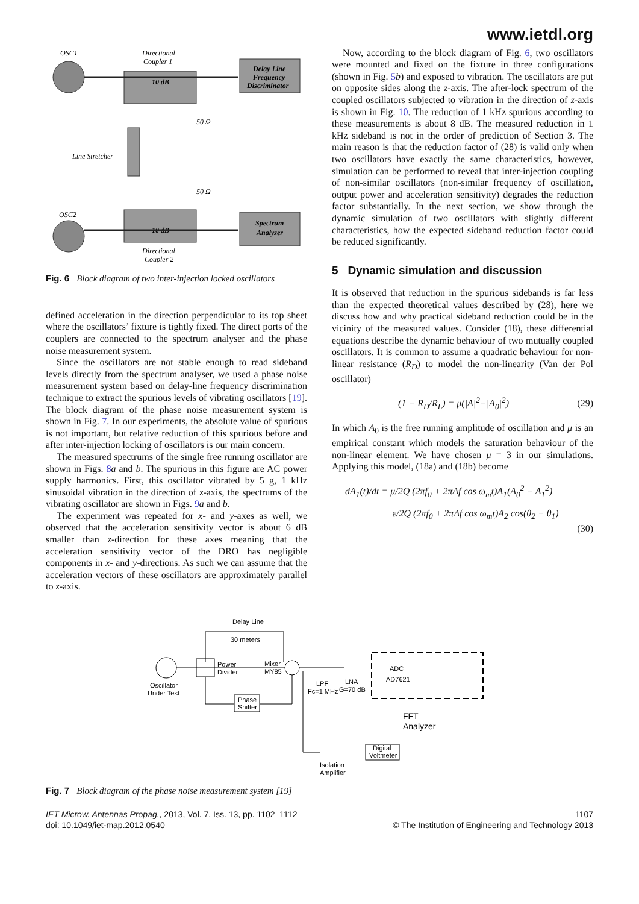www.ietdl.org
OSC1
Directional
Coupler 1
10 dB
Delay Line
Frequency
Discriminator
Line Stretcher
50 Ω
50 Ω
OSC2
10 dB
Spectrum
Analyzer
Directional
Coupler 2
Fig. 6 Block diagram of two inter-injection locked oscillators
defined acceleration in the direction perpendicular to its top sheet where the oscillators’ fixture is tightly fixed. The direct ports of the couplers are connected to the spectrum analyser and the phase noise measurement system.
Since the oscillators are not stable enough to read sideband levels directly from the spectrum analyser, we used a phase noise measurement system based on delay-line frequency discrimination technique to extract the spurious levels of vibrating oscillators [19]. The block diagram of the phase noise measurement system is shown in Fig. 7. In our experiments, the absolute value of spurious is not important, but relative reduction of this spurious before and after inter-injection locking of oscillators is our main concern.
The measured spectrums of the single free running oscillator are shown in Figs. 8 a and b. The spurious in this figure are AC power supply harmonics. First, this oscillator vibrated by 5 g, 1 kHz sinusoidal vibration in the direction of z-axis, the spectrums of the vibrating oscillator are shown in Figs. 9 a and b.
The experiment was repeated for x- and y-axes as well, we observed that the acceleration sensitivity vector is about 6 dB smaller than z-direction for these axes meaning that the acceleration sensitivity vector of the DRO has negligible components in x- and y-directions. As such we can assume that the acceleration vectors of these oscillators are approximately parallel to z-axis.
Now, according to the block diagram of Fig. 6, two oscillators were mounted and fixed on the fixture in three configurations (shown in Fig. 5 b) and exposed to vibration. The oscillators are put on opposite sides along the z-axis. The after-lock spectrum of the coupled oscillators subjected to vibration in the direction of z-axis is shown in Fig. 10. The reduction of 1 kHz spurious according to these measurements is about 8 dB. The measured reduction in 1 kHz sideband is not in the order of prediction of Section 3. The main reason is that the reduction factor of (28) is valid only when two oscillators have exactly the same characteristics, however, simulation can be performed to reveal that inter-injection coupling of non-similar oscillators (non-similar frequency of oscillation, output power and acceleration sensitivity) degrades the reduction factor substantially. In the next section, we show through the dynamic simulation of two oscillators with slightly different characteristics, how the expected sideband reduction factor could be reduced significantly.
5 Dynamic simulation and discussion
It is observed that reduction in the spurious sidebands is far less than the expected theoretical values described by (28), here we discuss how and why practical sideband reduction could be in the vicinity of the measured values. Consider (18), these differential equations describe the dynamic behaviour of two mutually coupled oscillators. It is common to assume a quadratic behaviour for non-linear resistance (R<sub>D</sub>) to model the non-linearity (Van der Pol oscillator)
(1 − R<sub>D</sub>/R<sub>L</sub>) = μ(|A|<sup>2</sup>−|A<sub>0</sub>|<sup>2</sup>) (29)
In which A<sub>0</sub> is the free running amplitude of oscillation and μ is an empirical constant which models the saturation behaviour of the non-linear element. We have chosen μ = 3 in our simulations. Applying this model, (18a) and (18b) become
dA<sub>1</sub>(t)/dt = μ/2Q (2πf<sub>0</sub> + 2πΔf cos ω<sub>m</sub>t)A<sub>1</sub>(A<sub>0</sub><sup>2</sup> − A<sub>1</sub><sup>2</sup>)
+ ε/2Q (2πf<sub>0</sub> + 2πΔf cos ω<sub>m</sub>t)A<sub>2</sub> cos(θ<sub>2</sub> − θ<sub>1</sub>)
(30)
Delay Line
30 meters
Oscillator
Under Test
Power
Divider
Mixer
MY85
Phase
Shifter
LPF
Fc=1 MHz
LNA
G=70 dB
ADC
AD7621
FFT
Analyzer
Isolation
Amplifier
Digital
Voltmeter
Fig. 7 Block diagram of the phase noise measurement system [19]
IET Microw. Antennas Propag., 2013, Vol. 7, Iss. 13, pp. 1102–1112
doi: 10.1049/iet-map.2012.0540
1107
© The Institution of Engineering and Technology 2013